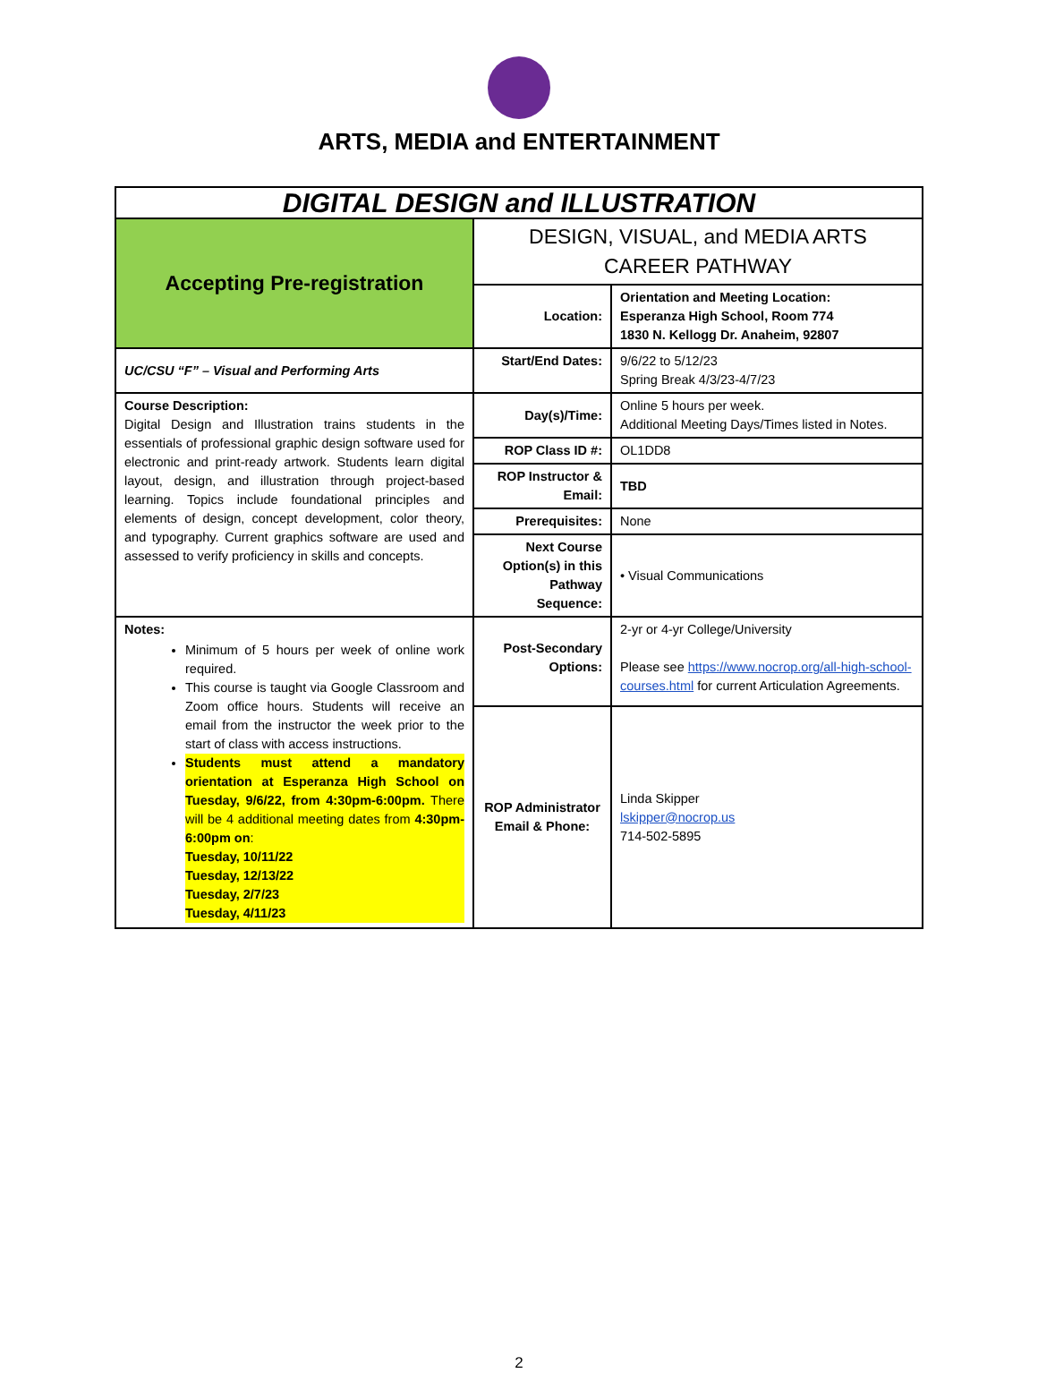ARTS, MEDIA and ENTERTAINMENT
| DIGITAL DESIGN and ILLUSTRATION | | |
| Accepting Pre-registration | DESIGN, VISUAL, and MEDIA ARTS CAREER PATHWAY | |
| | Location: | Orientation and Meeting Location: Esperanza High School, Room 774 1830 N. Kellogg Dr. Anaheim, 92807 |
| UC/CSU “F” – Visual and Performing Arts | Start/End Dates: | 9/6/22 to 5/12/23 Spring Break 4/3/23-4/7/23 |
| Course Description: Digital Design and Illustration trains students in the essentials of professional graphic design software used for electronic and print-ready artwork. Students learn digital layout, design, and illustration through project-based learning. Topics include foundational principles and elements of design, concept development, color theory, and typography. Current graphics software are used and assessed to verify proficiency in skills and concepts. | Day(s)/Time: | Online 5 hours per week. Additional Meeting Days/Times listed in Notes. |
| | ROP Class ID #: | OL1DD8 |
| | ROP Instructor & Email: | TBD |
| | Prerequisites: | None |
| | Next Course Option(s) in this Pathway Sequence: | • Visual Communications |
| Notes: Minimum of 5 hours per week of online work required. This course is taught via Google Classroom and Zoom office hours. Students will receive an email from the instructor the week prior to the start of class with access instructions. Students must attend a mandatory orientation at Esperanza High School on Tuesday, 9/6/22, from 4:30pm-6:00pm. There will be 4 additional meeting dates from 4:30pm-6:00pm on : Tuesday, 10/11/22 Tuesday, 12/13/22 Tuesday, 2/7/23 Tuesday, 4/11/23 | Post-Secondary Options: | 2-yr or 4-yr College/University Please see https://www.nocrop.org/all-high-school-courses.html for current Articulation Agreements. |
| | ROP Administrator Email & Phone: | Linda Skipper lskipper@nocrop.us 714-502-5895 |
2